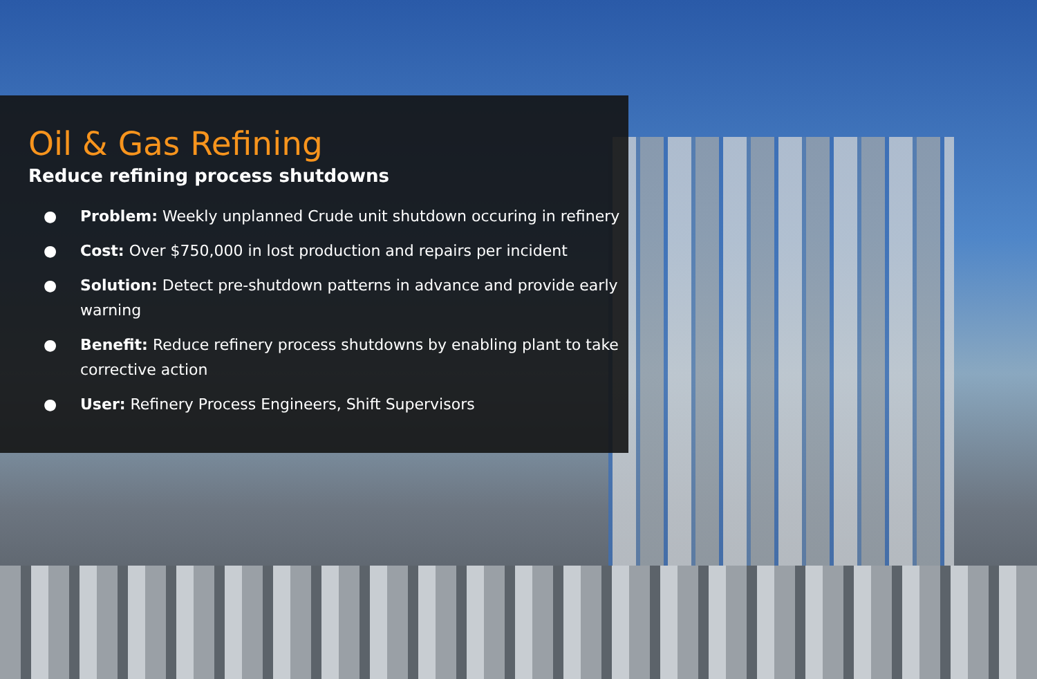Oil & Gas Refining
Reduce refining process shutdowns
● Problem: Weekly unplanned Crude unit shutdown occuring in refinery
● Cost: Over $750,000 in lost production and repairs per incident
● Solution: Detect pre-shutdown patterns in advance and provide early warning
● Benefit: Reduce refinery process shutdowns by enabling plant to take corrective action
● User: Refinery Process Engineers, Shift Supervisors